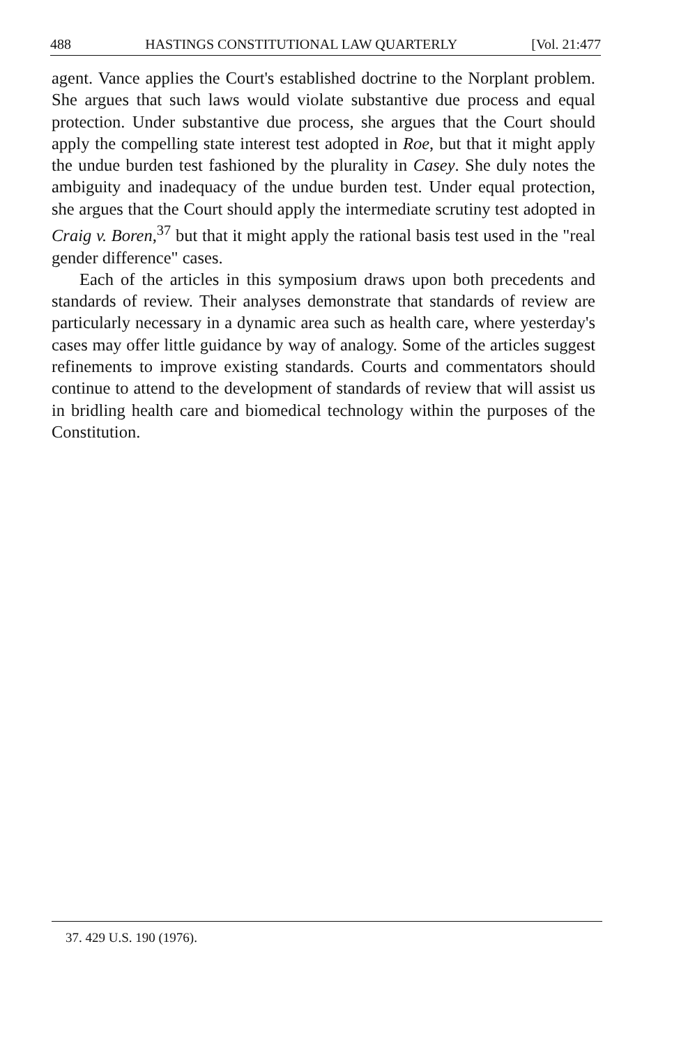488 HASTINGS CONSTITUTIONAL LAW QUARTERLY [Vol. 21:477
agent. Vance applies the Court's established doctrine to the Norplant problem. She argues that such laws would violate substantive due process and equal protection. Under substantive due process, she argues that the Court should apply the compelling state interest test adopted in Roe, but that it might apply the undue burden test fashioned by the plurality in Casey. She duly notes the ambiguity and inadequacy of the undue burden test. Under equal protection, she argues that the Court should apply the intermediate scrutiny test adopted in Craig v. Boren,<sup>37</sup> but that it might apply the rational basis test used in the "real gender difference" cases.
Each of the articles in this symposium draws upon both precedents and standards of review. Their analyses demonstrate that standards of review are particularly necessary in a dynamic area such as health care, where yesterday's cases may offer little guidance by way of analogy. Some of the articles suggest refinements to improve existing standards. Courts and commentators should continue to attend to the development of standards of review that will assist us in bridling health care and biomedical technology within the purposes of the Constitution.
37. 429 U.S. 190 (1976).